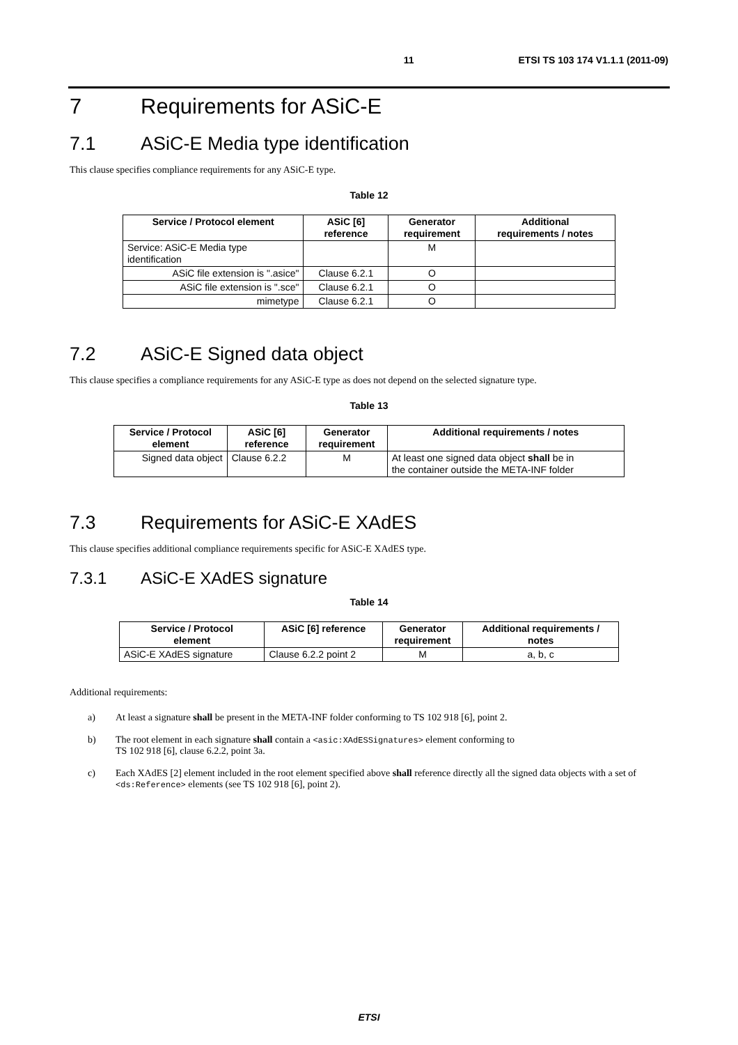11 ETSI TS 103 174 V1.1.1 (2011-09)
7 Requirements for ASiC-E
7.1 ASiC-E Media type identification
This clause specifies compliance requirements for any ASiC-E type.
Table 12
| Service / Protocol element | ASiC [6] reference | Generator requirement | Additional requirements / notes |
| --- | --- | --- | --- |
| Service: ASiC-E Media type identification | | M | |
| ASiC file extension is ".asice" | Clause 6.2.1 | O | |
| ASiC file extension is ".sce" | Clause 6.2.1 | O | |
| mimetype | Clause 6.2.1 | O | |
7.2 ASiC-E Signed data object
This clause specifies a compliance requirements for any ASiC-E type as does not depend on the selected signature type.
Table 13
| Service / Protocol element | ASiC [6] reference | Generator requirement | Additional requirements / notes |
| --- | --- | --- | --- |
| Signed data object | Clause 6.2.2 | M | At least one signed data object shall be in the container outside the META-INF folder |
7.3 Requirements for ASiC-E XAdES
This clause specifies additional compliance requirements specific for ASiC-E XAdES type.
7.3.1 ASiC-E XAdES signature
Table 14
| Service / Protocol element | ASiC [6] reference | Generator requirement | Additional requirements / notes |
| --- | --- | --- | --- |
| ASiC-E XAdES signature | Clause 6.2.2 point 2 | M | a, b, c |
Additional requirements:
a) At least a signature shall be present in the META-INF folder conforming to TS 102 918 [6], point 2.
b) The root element in each signature shall contain a <asic:XAdESSignatures> element conforming to
TS 102 918 [6], clause 6.2.2, point 3a.
c) Each XAdES [2] element included in the root element specified above shall reference directly all the signed data objects with a set of <ds:Reference> elements (see TS 102 918 [6], point 2).
ETSI